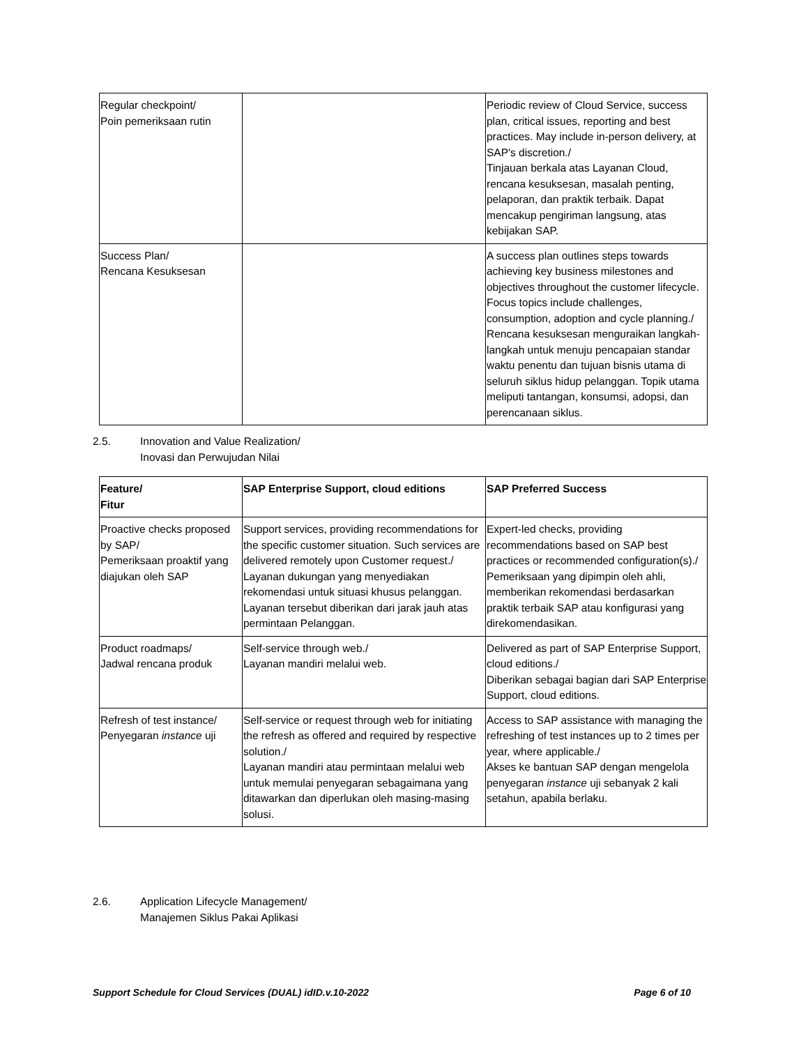| Regular checkpoint/ Poin pemeriksaan rutin | | Periodic review of Cloud Service, success plan, critical issues, reporting and best practices. May include in-person delivery, at SAP's discretion./ Tinjauan berkala atas Layanan Cloud, rencana kesuksesan, masalah penting, pelaporan, dan praktik terbaik. Dapat mencakup pengiriman langsung, atas kebijakan SAP. |
| Success Plan/ Rencana Kesuksesan | | A success plan outlines steps towards achieving key business milestones and objectives throughout the customer lifecycle. Focus topics include challenges, consumption, adoption and cycle planning./ Rencana kesuksesan menguraikan langkah-langkah untuk menuju pencapaian standar waktu penentu dan tujuan bisnis utama di seluruh siklus hidup pelanggan. Topik utama meliputi tantangan, konsumsi, adopsi, dan perencanaan siklus. |
2.5. Innovation and Value Realization/
Inovasi dan Perwujudan Nilai
| Feature/ Fitur | SAP Enterprise Support, cloud editions | SAP Preferred Success |
| Proactive checks proposed by SAP/ Pemeriksaan proaktif yang diajukan oleh SAP | Support services, providing recommendations for the specific customer situation. Such services are delivered remotely upon Customer request./ Layanan dukungan yang menyediakan rekomendasi untuk situasi khusus pelanggan. Layanan tersebut diberikan dari jarak jauh atas permintaan Pelanggan. | Expert-led checks, providing recommendations based on SAP best practices or recommended configuration(s)./ Pemeriksaan yang dipimpin oleh ahli, memberikan rekomendasi berdasarkan praktik terbaik SAP atau konfigurasi yang direkomendasikan. |
| Product roadmaps/ Jadwal rencana produk | Self-service through web./ Layanan mandiri melalui web. | Delivered as part of SAP Enterprise Support, cloud editions./ Diberikan sebagai bagian dari SAP Enterprise Support, cloud editions. |
| Refresh of test instance/ Penyegaran instance uji | Self-service or request through web for initiating the refresh as offered and required by respective solution./ Layanan mandiri atau permintaan melalui web untuk memulai penyegaran sebagaimana yang ditawarkan dan diperlukan oleh masing-masing solusi. | Access to SAP assistance with managing the refreshing of test instances up to 2 times per year, where applicable./ Akses ke bantuan SAP dengan mengelola penyegaran instance uji sebanyak 2 kali setahun, apabila berlaku. |
2.6. Application Lifecycle Management/
Manajemen Siklus Pakai Aplikasi
Support Schedule for Cloud Services (DUAL) idID.v.10-2022 Page 6 of 10